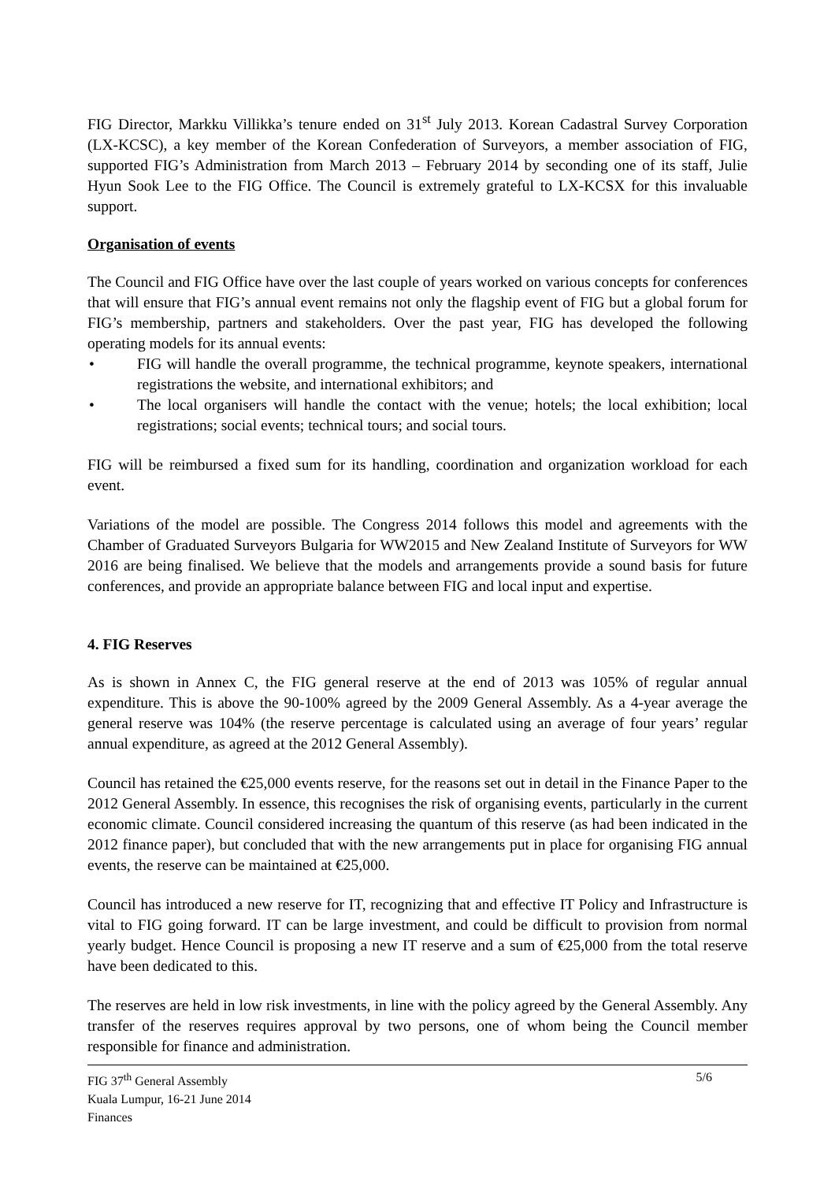FIG Director, Markku Villikka’s tenure ended on 31<sup>st</sup> July 2013. Korean Cadastral Survey Corporation (LX-KCSC), a key member of the Korean Confederation of Surveyors, a member association of FIG, supported FIG’s Administration from March 2013 – February 2014 by seconding one of its staff, Julie Hyun Sook Lee to the FIG Office. The Council is extremely grateful to LX-KCSX for this invaluable support.
Organisation of events
The Council and FIG Office have over the last couple of years worked on various concepts for conferences that will ensure that FIG’s annual event remains not only the flagship event of FIG but a global forum for FIG’s membership, partners and stakeholders. Over the past year, FIG has developed the following operating models for its annual events:
• FIG will handle the overall programme, the technical programme, keynote speakers, international registrations the website, and international exhibitors; and
• The local organisers will handle the contact with the venue; hotels; the local exhibition; local registrations; social events; technical tours; and social tours.
FIG will be reimbursed a fixed sum for its handling, coordination and organization workload for each event.
Variations of the model are possible. The Congress 2014 follows this model and agreements with the Chamber of Graduated Surveyors Bulgaria for WW2015 and New Zealand Institute of Surveyors for WW 2016 are being finalised. We believe that the models and arrangements provide a sound basis for future conferences, and provide an appropriate balance between FIG and local input and expertise.
4. FIG Reserves
As is shown in Annex C, the FIG general reserve at the end of 2013 was 105% of regular annual expenditure. This is above the 90-100% agreed by the 2009 General Assembly. As a 4-year average the general reserve was 104% (the reserve percentage is calculated using an average of four years’ regular annual expenditure, as agreed at the 2012 General Assembly).
Council has retained the €25,000 events reserve, for the reasons set out in detail in the Finance Paper to the 2012 General Assembly. In essence, this recognises the risk of organising events, particularly in the current economic climate. Council considered increasing the quantum of this reserve (as had been indicated in the 2012 finance paper), but concluded that with the new arrangements put in place for organising FIG annual events, the reserve can be maintained at €25,000.
Council has introduced a new reserve for IT, recognizing that and effective IT Policy and Infrastructure is vital to FIG going forward. IT can be large investment, and could be difficult to provision from normal yearly budget. Hence Council is proposing a new IT reserve and a sum of €25,000 from the total reserve have been dedicated to this.
The reserves are held in low risk investments, in line with the policy agreed by the General Assembly. Any transfer of the reserves requires approval by two persons, one of whom being the Council member responsible for finance and administration.
FIG 37<sup>th</sup> General Assembly
Kuala Lumpur, 16-21 June 2014
Finances
5/6